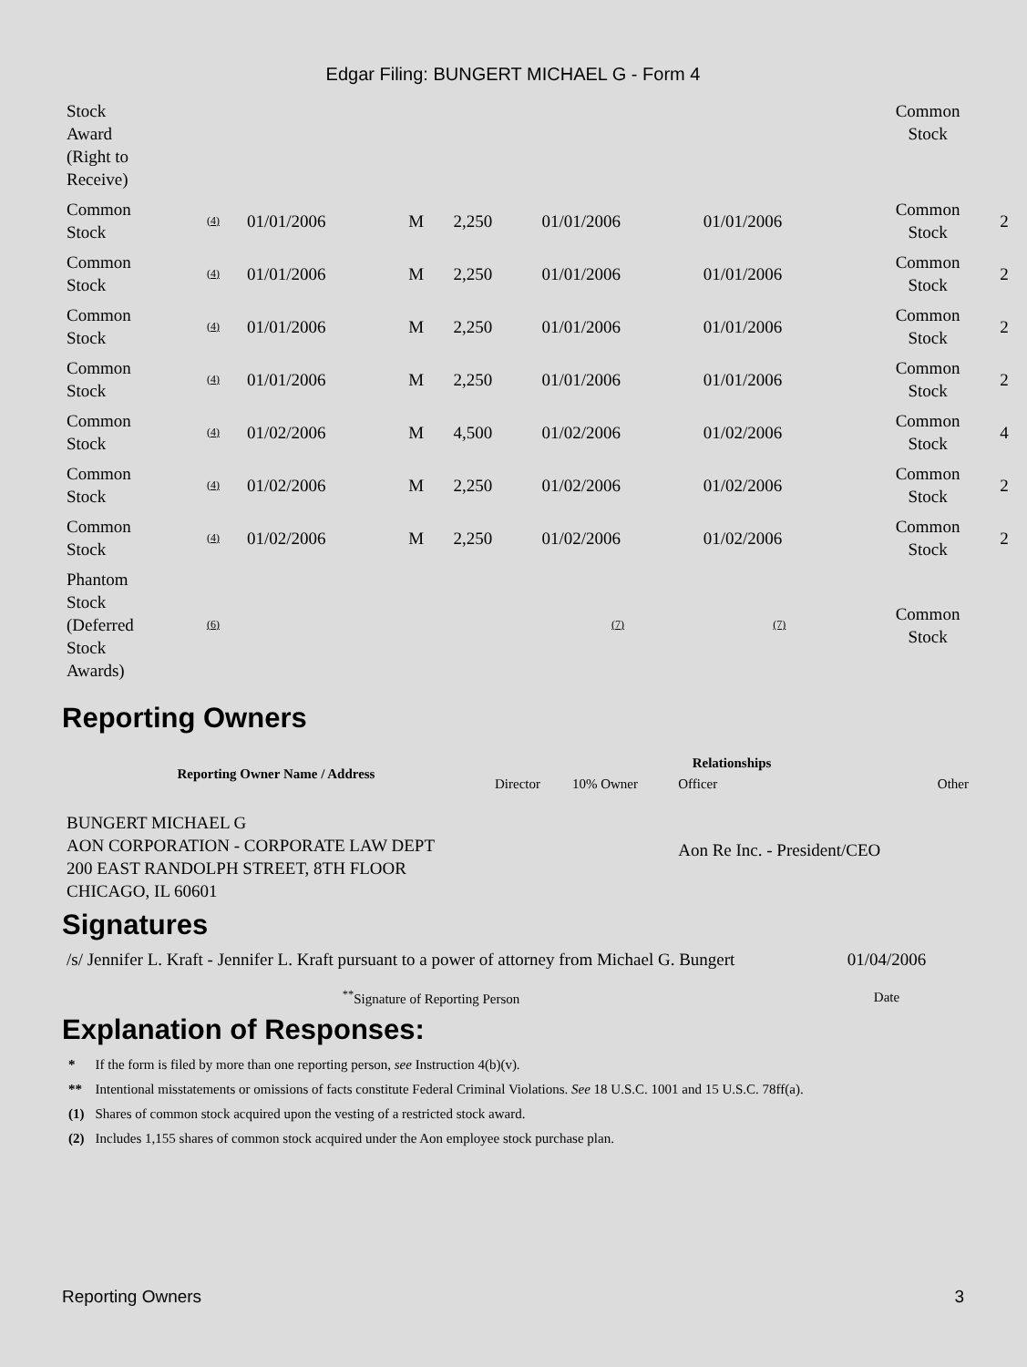Edgar Filing: BUNGERT MICHAEL G - Form 4
| Stock Award (Right to Receive) | | | | | | | Common Stock | |
| Common Stock | (4) | 01/01/2006 | M | 2,250 | 01/01/2006 | 01/01/2006 | Common Stock | 2 |
| Common Stock | (4) | 01/01/2006 | M | 2,250 | 01/01/2006 | 01/01/2006 | Common Stock | 2 |
| Common Stock | (4) | 01/01/2006 | M | 2,250 | 01/01/2006 | 01/01/2006 | Common Stock | 2 |
| Common Stock | (4) | 01/01/2006 | M | 2,250 | 01/01/2006 | 01/01/2006 | Common Stock | 2 |
| Common Stock | (4) | 01/02/2006 | M | 4,500 | 01/02/2006 | 01/02/2006 | Common Stock | 4 |
| Common Stock | (4) | 01/02/2006 | M | 2,250 | 01/02/2006 | 01/02/2006 | Common Stock | 2 |
| Common Stock | (4) | 01/02/2006 | M | 2,250 | 01/02/2006 | 01/02/2006 | Common Stock | 2 |
| Phantom Stock (Deferred Stock Awards) | (6) | | | | (7) | (7) | Common Stock | |
Reporting Owners
| Reporting Owner Name / Address | Relationships | | | |
| --- | --- | --- | --- | --- |
| | Director | 10% Owner | Officer | Other |
| BUNGERT MICHAEL G AON CORPORATION - CORPORATE LAW DEPT 200 EAST RANDOLPH STREET, 8TH FLOOR CHICAGO, IL 60601 | | | Aon Re Inc. - President/CEO | |
Signatures
| /s/ Jennifer L. Kraft - Jennifer L. Kraft pursuant to a power of attorney from Michael G. Bungert | 01/04/2006 |
| <sup>**</sup> Signature of Reporting Person | Date |
Explanation of Responses:
| * | If the form is filed by more than one reporting person, see Instruction 4(b)(v). |
| ** | Intentional misstatements or omissions of facts constitute Federal Criminal Violations. See 18 U.S.C. 1001 and 15 U.S.C. 78ff(a). |
| (1) | Shares of common stock acquired upon the vesting of a restricted stock award. |
| (2) | Includes 1,155 shares of common stock acquired under the Aon employee stock purchase plan. |
Reporting Owners 3